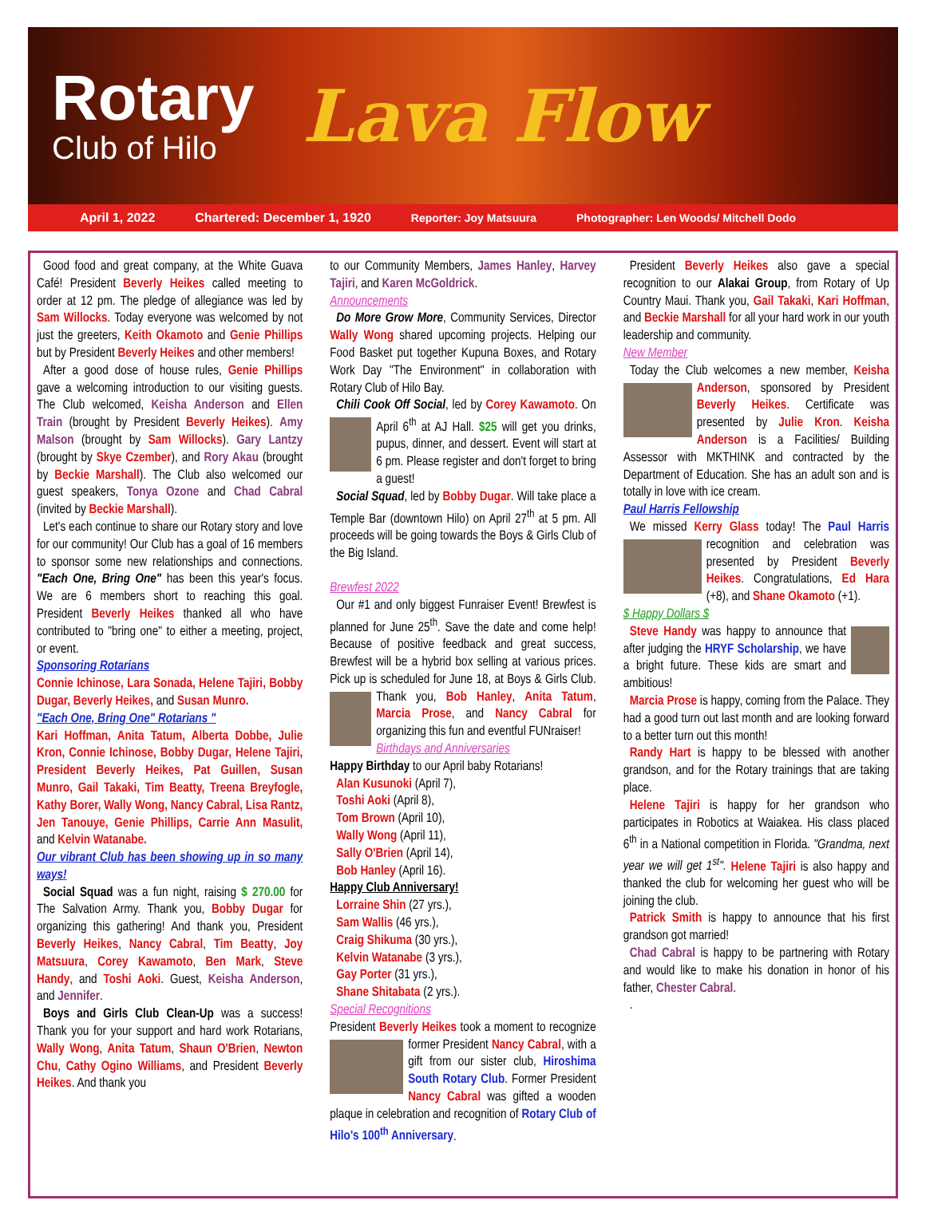Rotary
Club of Hilo
Lava Flow
April 1, 2022 Chartered: December 1, 1920 Reporter: Joy Matsuura Photographer: Len Woods/ Mitchell Dodo
Good food and great company, at the White Guava Café! President Beverly Heikes called meeting to order at 12 pm. The pledge of allegiance was led by Sam Willocks. Today everyone was welcomed by not just the greeters, Keith Okamoto and Genie Phillips but by President Beverly Heikes and other members!
After a good dose of house rules, Genie Phillips gave a welcoming introduction to our visiting guests. The Club welcomed, Keisha Anderson and Ellen Train (brought by President Beverly Heikes). Amy Malson (brought by Sam Willocks). Gary Lantzy (brought by Skye Czember), and Rory Akau (brought by Beckie Marshall). The Club also welcomed our guest speakers, Tonya Ozone and Chad Cabral (invited by Beckie Marshall).
Let's each continue to share our Rotary story and love for our community! Our Club has a goal of 16 members to sponsor some new relationships and connections. "Each One, Bring One" has been this year's focus. We are 6 members short to reaching this goal. President Beverly Heikes thanked all who have contributed to "bring one" to either a meeting, project, or event.
Sponsoring Rotarians
Connie Ichinose, Lara Sonada, Helene Tajiri, Bobby Dugar, Beverly Heikes, and Susan Munro.
"Each One, Bring One" Rotarians "
Kari Hoffman, Anita Tatum, Alberta Dobbe, Julie Kron, Connie Ichinose, Bobby Dugar, Helene Tajiri, President Beverly Heikes, Pat Guillen, Susan Munro, Gail Takaki, Tim Beatty, Treena Breyfogle, Kathy Borer, Wally Wong, Nancy Cabral, Lisa Rantz, Jen Tanouye, Genie Phillips, Carrie Ann Masulit, and Kelvin Watanabe.
Our vibrant Club has been showing up in so many ways!
Social Squad was a fun night, raising $ 270.00 for The Salvation Army. Thank you, Bobby Dugar for organizing this gathering! And thank you, President Beverly Heikes, Nancy Cabral, Tim Beatty, Joy Matsuura, Corey Kawamoto, Ben Mark, Steve Handy, and Toshi Aoki. Guest, Keisha Anderson, and Jennifer.
Boys and Girls Club Clean-Up was a success! Thank you for your support and hard work Rotarians, Wally Wong, Anita Tatum, Shaun O'Brien, Newton Chu, Cathy Ogino Williams, and President Beverly Heikes. And thank you
to our Community Members, James Hanley, Harvey Tajiri, and Karen McGoldrick.
Announcements
Do More Grow More, Community Services, Director Wally Wong shared upcoming projects. Helping our Food Basket put together Kupuna Boxes, and Rotary Work Day "The Environment" in collaboration with Rotary Club of Hilo Bay.
Chili Cook Off Social, led by Corey Kawamoto. On April 6<sup>th</sup> at AJ Hall. $25 will get you drinks, pupus, dinner, and dessert. Event will start at 6 pm. Please register and don't forget to bring a guest!
Social Squad, led by Bobby Dugar. Will take place a Temple Bar (downtown Hilo) on April 27<sup>th</sup> at 5 pm. All proceeds will be going towards the Boys & Girls Club of the Big Island.
Brewfest 2022
Our #1 and only biggest Funraiser Event! Brewfest is planned for June 25<sup>th</sup>. Save the date and come help! Because of positive feedback and great success, Brewfest will be a hybrid box selling at various prices. Pick up is scheduled for June 18, at Boys & Girls Club. Thank you, Bob Hanley, Anita Tatum, Marcia Prose, and Nancy Cabral for organizing this fun and eventful FUNraiser!
Birthdays and Anniversaries
Happy Birthday to our April baby Rotarians!
Alan Kusunoki (April 7),
Toshi Aoki (April 8),
Tom Brown (April 10),
Wally Wong (April 11),
Sally O'Brien (April 14),
Bob Hanley (April 16).
Happy Club Anniversary!
Lorraine Shin (27 yrs.),
Sam Wallis (46 yrs.),
Craig Shikuma (30 yrs.),
Kelvin Watanabe (3 yrs.),
Gay Porter (31 yrs.),
Shane Shitabata (2 yrs.).
Special Recognitions
President Beverly Heikes took a moment to recognize former President Nancy Cabral, with a gift from our sister club, Hiroshima South Rotary Club. Former President Nancy Cabral was gifted a wooden plaque in celebration and recognition of Rotary Club of Hilo's 100<sup>th</sup> Anniversary.
President Beverly Heikes also gave a special recognition to our Alakai Group, from Rotary of Up Country Maui. Thank you, Gail Takaki, Kari Hoffman, and Beckie Marshall for all your hard work in our youth leadership and community.
New Member
Today the Club welcomes a new member, Keisha Anderson, sponsored by President Beverly Heikes. Certificate was presented by Julie Kron. Keisha Anderson is a Facilities/ Building Assessor with MKTHINK and contracted by the Department of Education. She has an adult son and is totally in love with ice cream.
Paul Harris Fellowship
We missed Kerry Glass today! The Paul Harris recognition and celebration was presented by President Beverly Heikes. Congratulations, Ed Hara (+8), and Shane Okamoto (+1).
$ Happy Dollars $
Steve Handy was happy to announce that after judging the HRYF Scholarship, we have a bright future. These kids are smart and ambitious!
Marcia Prose is happy, coming from the Palace. They had a good turn out last month and are looking forward to a better turn out this month!
Randy Hart is happy to be blessed with another grandson, and for the Rotary trainings that are taking place.
Helene Tajiri is happy for her grandson who participates in Robotics at Waiakea. His class placed 6<sup>th</sup> in a National competition in Florida. "Grandma, next year we will get 1<sup>st</sup>". Helene Tajiri is also happy and thanked the club for welcoming her guest who will be joining the club.
Patrick Smith is happy to announce that his first grandson got married!
Chad Cabral is happy to be partnering with Rotary and would like to make his donation in honor of his father, Chester Cabral.
.